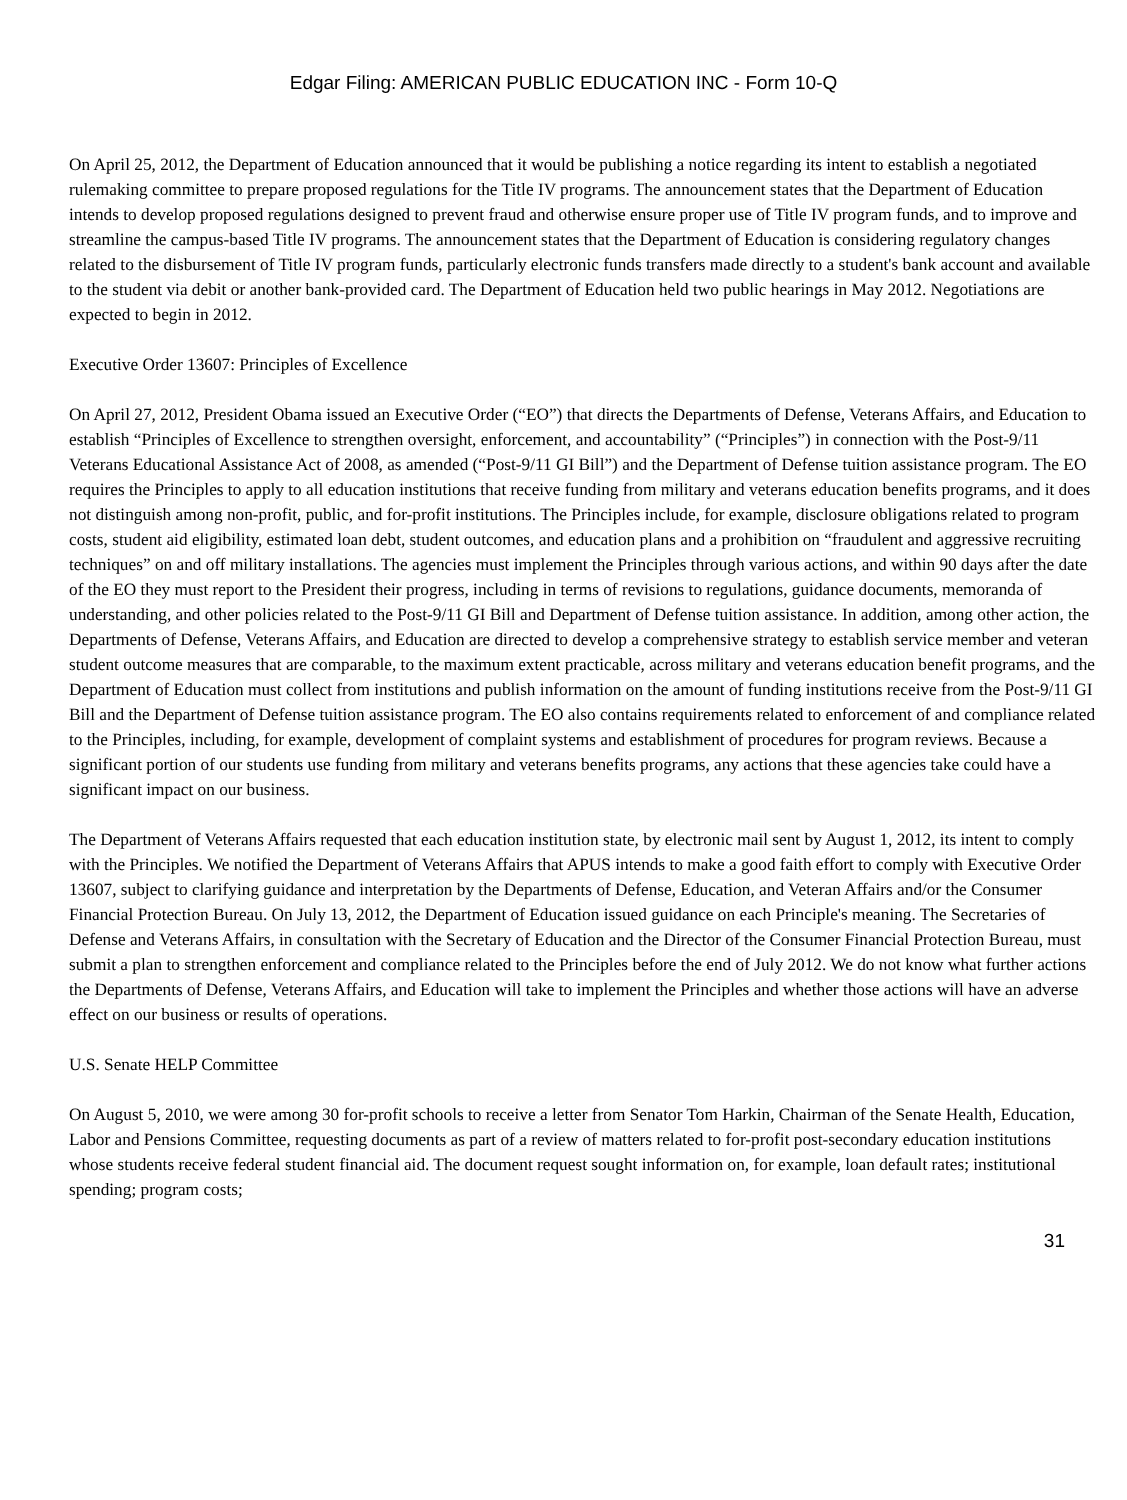Edgar Filing: AMERICAN PUBLIC EDUCATION INC - Form 10-Q
On April 25, 2012, the Department of Education announced that it would be publishing a notice regarding its intent to establish a negotiated rulemaking committee to prepare proposed regulations for the Title IV programs. The announcement states that the Department of Education intends to develop proposed regulations designed to prevent fraud and otherwise ensure proper use of Title IV program funds, and to improve and streamline the campus-based Title IV programs. The announcement states that the Department of Education is considering regulatory changes related to the disbursement of Title IV program funds, particularly electronic funds transfers made directly to a student's bank account and available to the student via debit or another bank-provided card. The Department of Education held two public hearings in May 2012. Negotiations are expected to begin in 2012.
Executive Order 13607: Principles of Excellence
On April 27, 2012, President Obama issued an Executive Order (“EO”) that directs the Departments of Defense, Veterans Affairs, and Education to establish “Principles of Excellence to strengthen oversight, enforcement, and accountability” (“Principles”) in connection with the Post-9/11 Veterans Educational Assistance Act of 2008, as amended (“Post-9/11 GI Bill”) and the Department of Defense tuition assistance program. The EO requires the Principles to apply to all education institutions that receive funding from military and veterans education benefits programs, and it does not distinguish among non-profit, public, and for-profit institutions. The Principles include, for example, disclosure obligations related to program costs, student aid eligibility, estimated loan debt, student outcomes, and education plans and a prohibition on “fraudulent and aggressive recruiting techniques” on and off military installations. The agencies must implement the Principles through various actions, and within 90 days after the date of the EO they must report to the President their progress, including in terms of revisions to regulations, guidance documents, memoranda of understanding, and other policies related to the Post-9/11 GI Bill and Department of Defense tuition assistance. In addition, among other action, the Departments of Defense, Veterans Affairs, and Education are directed to develop a comprehensive strategy to establish service member and veteran student outcome measures that are comparable, to the maximum extent practicable, across military and veterans education benefit programs, and the Department of Education must collect from institutions and publish information on the amount of funding institutions receive from the Post-9/11 GI Bill and the Department of Defense tuition assistance program. The EO also contains requirements related to enforcement of and compliance related to the Principles, including, for example, development of complaint systems and establishment of procedures for program reviews. Because a significant portion of our students use funding from military and veterans benefits programs, any actions that these agencies take could have a significant impact on our business.
The Department of Veterans Affairs requested that each education institution state, by electronic mail sent by August 1, 2012, its intent to comply with the Principles. We notified the Department of Veterans Affairs that APUS intends to make a good faith effort to comply with Executive Order 13607, subject to clarifying guidance and interpretation by the Departments of Defense, Education, and Veteran Affairs and/or the Consumer Financial Protection Bureau. On July 13, 2012, the Department of Education issued guidance on each Principle's meaning. The Secretaries of Defense and Veterans Affairs, in consultation with the Secretary of Education and the Director of the Consumer Financial Protection Bureau, must submit a plan to strengthen enforcement and compliance related to the Principles before the end of July 2012. We do not know what further actions the Departments of Defense, Veterans Affairs, and Education will take to implement the Principles and whether those actions will have an adverse effect on our business or results of operations.
U.S. Senate HELP Committee
On August 5, 2010, we were among 30 for-profit schools to receive a letter from Senator Tom Harkin, Chairman of the Senate Health, Education, Labor and Pensions Committee, requesting documents as part of a review of matters related to for-profit post-secondary education institutions whose students receive federal student financial aid. The document request sought information on, for example, loan default rates; institutional spending; program costs;
31